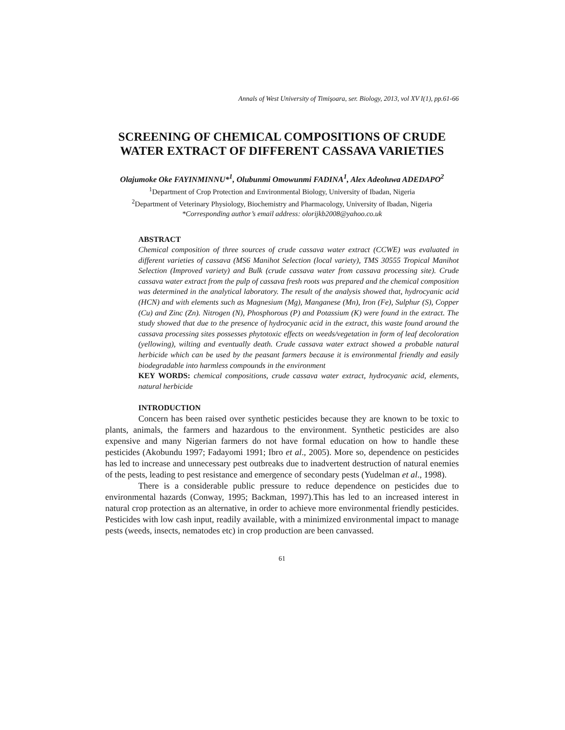Annals of West University of Timişoara, ser. Biology, 2013, vol XV I(1), pp.61-66
SCREENING OF CHEMICAL COMPOSITIONS OF CRUDE WATER EXTRACT OF DIFFERENT CASSAVA VARIETIES
Olajumoke Oke FAYINMINNU*<sup>1</sup>, Olubunmi Omowunmi FADINA<sup>1</sup>, Alex Adeoluwa ADEDAPO<sup>2</sup>
<sup>1</sup> Department of Crop Protection and Environmental Biology, University of Ibadan, Nigeria
<sup>2</sup> Department of Veterinary Physiology, Biochemistry and Pharmacology, University of Ibadan, Nigeria
*Corresponding author’s email address: olorijkb2008@yahoo.co.uk
ABSTRACT
Chemical composition of three sources of crude cassava water extract (CCWE) was evaluated in different varieties of cassava (MS6 Manihot Selection (local variety), TMS 30555 Tropical Manihot Selection (Improved variety) and Bulk (crude cassava water from cassava processing site). Crude cassava water extract from the pulp of cassava fresh roots was prepared and the chemical composition was determined in the analytical laboratory. The result of the analysis showed that, hydrocyanic acid (HCN) and with elements such as Magnesium (Mg), Manganese (Mn), Iron (Fe), Sulphur (S), Copper (Cu) and Zinc (Zn). Nitrogen (N), Phosphorous (P) and Potassium (K) were found in the extract. The study showed that due to the presence of hydrocyanic acid in the extract, this waste found around the cassava processing sites possesses phytotoxic effects on weeds/vegetation in form of leaf decoloration (yellowing), wilting and eventually death. Crude cassava water extract showed a probable natural herbicide which can be used by the peasant farmers because it is environmental friendly and easily biodegradable into harmless compounds in the environment
KEY WORDS: chemical compositions, crude cassava water extract, hydrocyanic acid, elements, natural herbicide
INTRODUCTION
Concern has been raised over synthetic pesticides because they are known to be toxic to plants, animals, the farmers and hazardous to the environment. Synthetic pesticides are also expensive and many Nigerian farmers do not have formal education on how to handle these pesticides (Akobundu 1997; Fadayomi 1991; Ibro et al., 2005). More so, dependence on pesticides has led to increase and unnecessary pest outbreaks due to inadvertent destruction of natural enemies of the pests, leading to pest resistance and emergence of secondary pests (Yudelman et al., 1998).
There is a considerable public pressure to reduce dependence on pesticides due to environmental hazards (Conway, 1995; Backman, 1997).This has led to an increased interest in natural crop protection as an alternative, in order to achieve more environmental friendly pesticides. Pesticides with low cash input, readily available, with a minimized environmental impact to manage pests (weeds, insects, nematodes etc) in crop production are been canvassed.
61